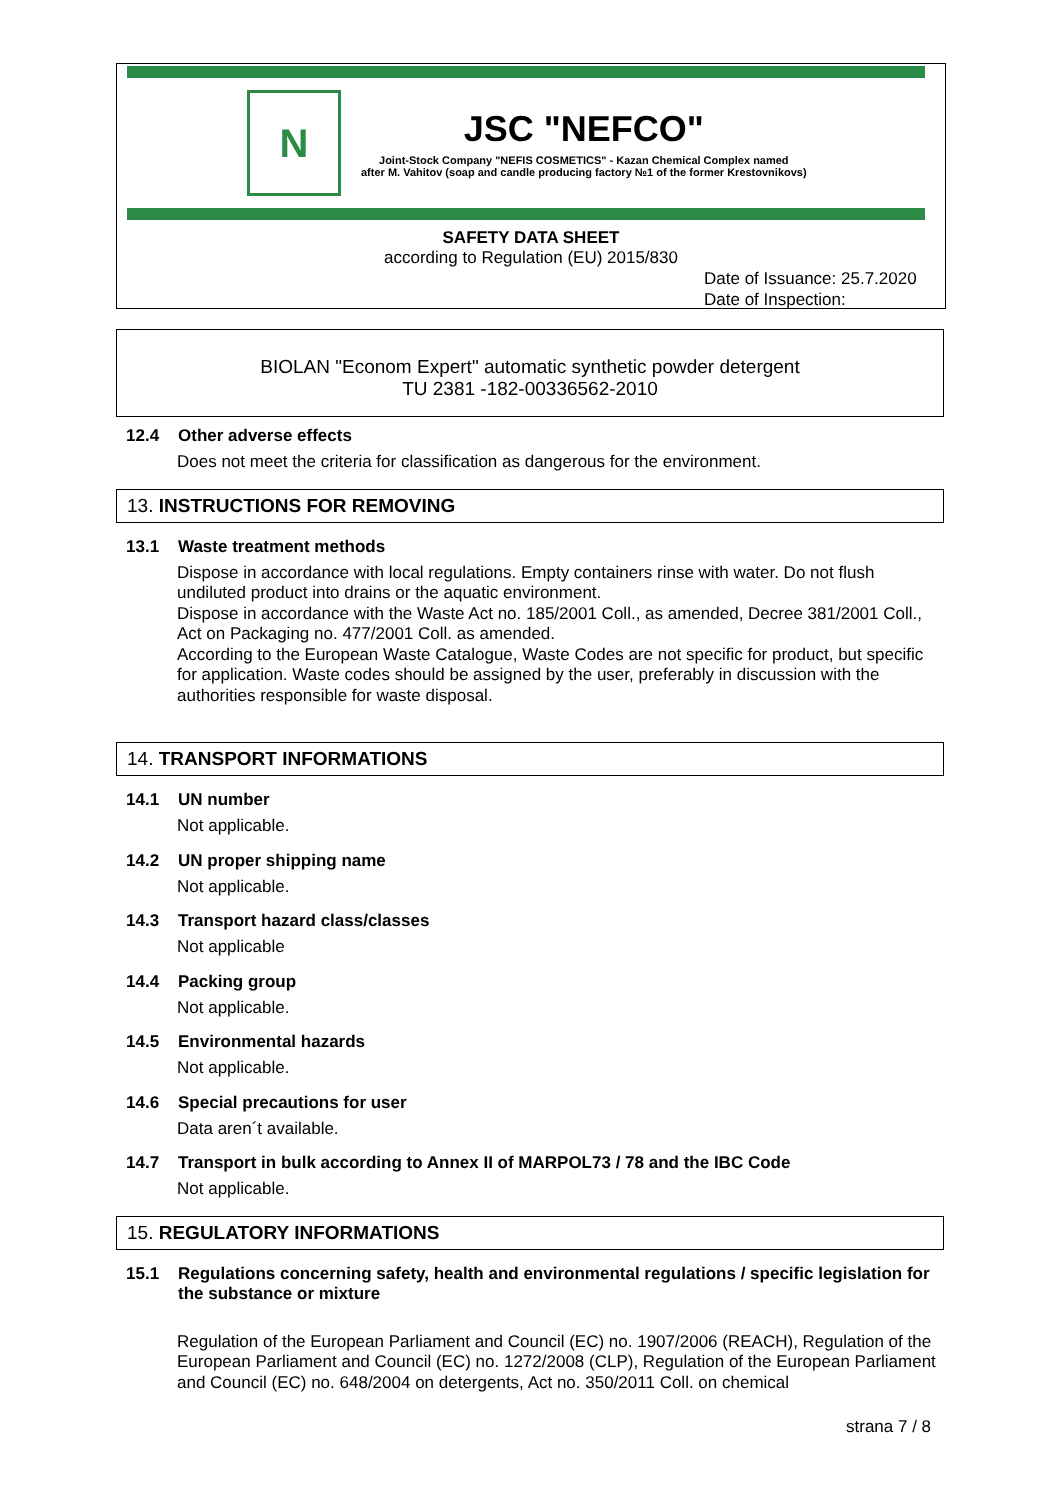N
JSC "NEFCO"
Joint-Stock Company "NEFIS COSMETICS" - Kazan Chemical Complex named
after M. Vahitov (soap and candle producing factory №1 of the former Krestovnikovs)
SAFETY DATA SHEET
according to Regulation (EU) 2015/830
Date of Issuance: 25.7.2020
Date of Inspection:
BIOLAN "Econom Expert" automatic synthetic powder detergent
TU 2381 -182-00336562-2010
12.4 Other adverse effects
Does not meet the criteria for classification as dangerous for the environment.
13. INSTRUCTIONS FOR REMOVING
13.1 Waste treatment methods
Dispose in accordance with local regulations. Empty containers rinse with water. Do not flush undiluted product into drains or the aquatic environment.
Dispose in accordance with the Waste Act no. 185/2001 Coll., as amended, Decree 381/2001 Coll., Act on Packaging no. 477/2001 Coll. as amended.
According to the European Waste Catalogue, Waste Codes are not specific for product, but specific for application. Waste codes should be assigned by the user, preferably in discussion with the authorities responsible for waste disposal.
14. TRANSPORT INFORMATIONS
14.1 UN number
Not applicable.
14.2 UN proper shipping name
Not applicable.
14.3 Transport hazard class/classes
Not applicable
14.4 Packing group
Not applicable.
14.5 Environmental hazards
Not applicable.
14.6 Special precautions for user
Data aren´t available.
14.7 Transport in bulk according to Annex II of MARPOL73 / 78 and the IBC Code
Not applicable.
15. REGULATORY INFORMATIONS
15.1 Regulations concerning safety, health and environmental regulations / specific legislation for the substance or mixture
Regulation of the European Parliament and Council (EC) no. 1907/2006 (REACH), Regulation of the European Parliament and Council (EC) no. 1272/2008 (CLP), Regulation of the European Parliament and Council (EC) no. 648/2004 on detergents, Act no. 350/2011 Coll. on chemical
strana 7 / 8